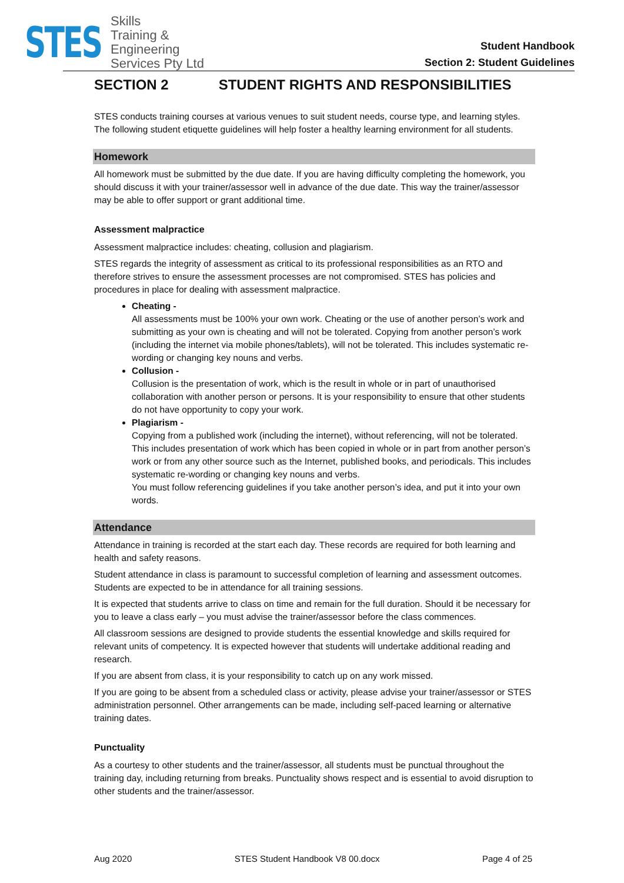STES
Skills
Training &
Engineering
Services Pty Ltd
Student Handbook
Section 2: Student Guidelines
SECTION 2 STUDENT RIGHTS AND RESPONSIBILITIES
STES conducts training courses at various venues to suit student needs, course type, and learning styles. The following student etiquette guidelines will help foster a healthy learning environment for all students.
Homework
All homework must be submitted by the due date. If you are having difficulty completing the homework, you should discuss it with your trainer/assessor well in advance of the due date. This way the trainer/assessor may be able to offer support or grant additional time.
Assessment malpractice
Assessment malpractice includes: cheating, collusion and plagiarism.
STES regards the integrity of assessment as critical to its professional responsibilities as an RTO and therefore strives to ensure the assessment processes are not compromised. STES has policies and procedures in place for dealing with assessment malpractice.
Cheating -
All assessments must be 100% your own work. Cheating or the use of another person’s work and submitting as your own is cheating and will not be tolerated. Copying from another person’s work (including the internet via mobile phones/tablets), will not be tolerated. This includes systematic re-wording or changing key nouns and verbs.
Collusion -
Collusion is the presentation of work, which is the result in whole or in part of unauthorised collaboration with another person or persons. It is your responsibility to ensure that other students do not have opportunity to copy your work.
Plagiarism -
Copying from a published work (including the internet), without referencing, will not be tolerated. This includes presentation of work which has been copied in whole or in part from another person’s work or from any other source such as the Internet, published books, and periodicals. This includes systematic re-wording or changing key nouns and verbs.
You must follow referencing guidelines if you take another person’s idea, and put it into your own words.
Attendance
Attendance in training is recorded at the start each day. These records are required for both learning and health and safety reasons.
Student attendance in class is paramount to successful completion of learning and assessment outcomes. Students are expected to be in attendance for all training sessions.
It is expected that students arrive to class on time and remain for the full duration. Should it be necessary for you to leave a class early – you must advise the trainer/assessor before the class commences.
All classroom sessions are designed to provide students the essential knowledge and skills required for relevant units of competency. It is expected however that students will undertake additional reading and research.
If you are absent from class, it is your responsibility to catch up on any work missed.
If you are going to be absent from a scheduled class or activity, please advise your trainer/assessor or STES administration personnel. Other arrangements can be made, including self-paced learning or alternative training dates.
Punctuality
As a courtesy to other students and the trainer/assessor, all students must be punctual throughout the training day, including returning from breaks. Punctuality shows respect and is essential to avoid disruption to other students and the trainer/assessor.
Aug 2020 STES Student Handbook V8 00.docx Page 4 of 25